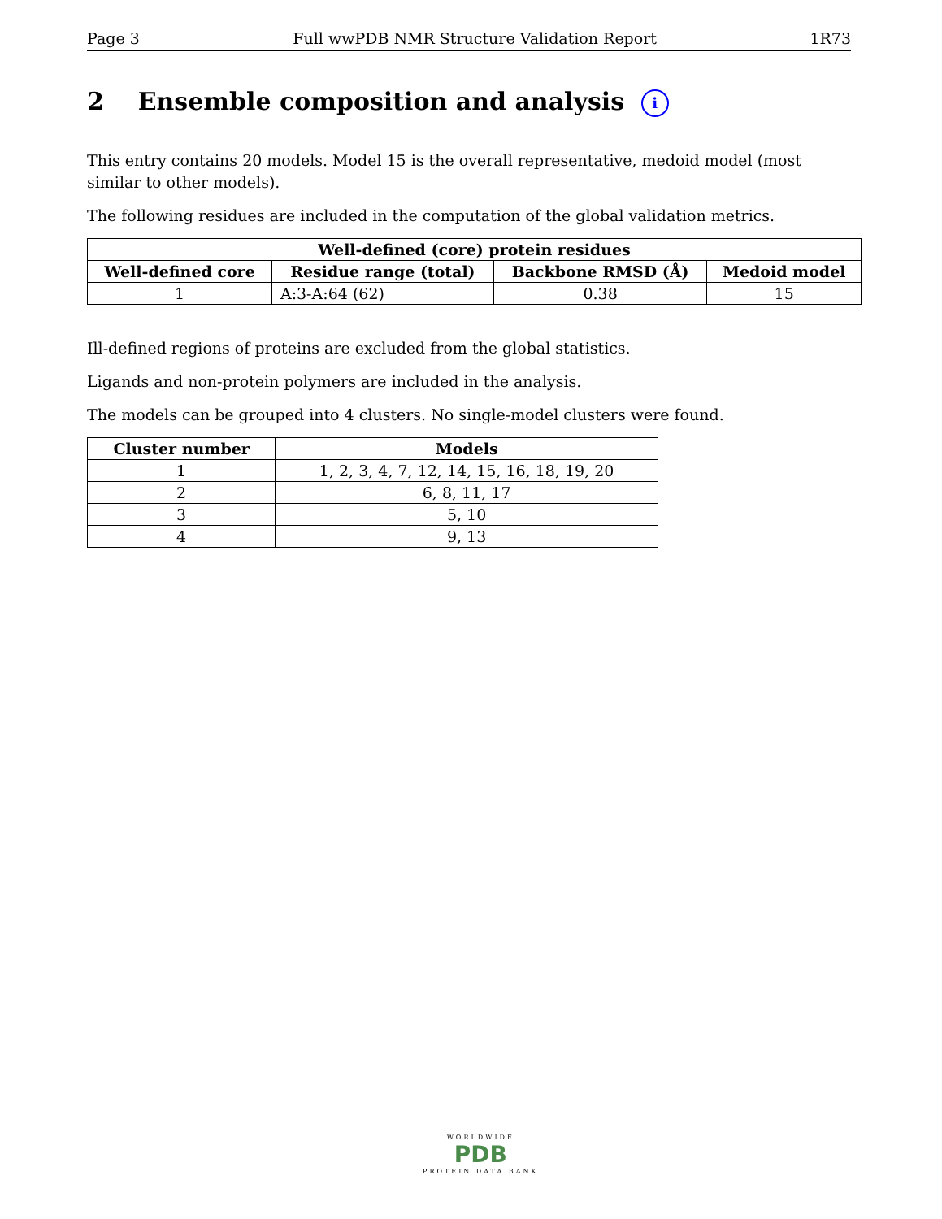Page 3 Full wwPDB NMR Structure Validation Report 1R73
2 Ensemble composition and analysis i
This entry contains 20 models. Model 15 is the overall representative, medoid model (most similar to other models).
The following residues are included in the computation of the global validation metrics.
| Well-defined (core) protein residues | | | |
| --- | --- | --- | --- |
| Well-defined core | Residue range (total) | Backbone RMSD (Å) | Medoid model |
| 1 | A:3-A:64 (62) | 0.38 | 15 |
Ill-defined regions of proteins are excluded from the global statistics.
Ligands and non-protein polymers are included in the analysis.
The models can be grouped into 4 clusters. No single-model clusters were found.
| Cluster number | Models |
| --- | --- |
| 1 | 1, 2, 3, 4, 7, 12, 14, 15, 16, 18, 19, 20 |
| 2 | 6, 8, 11, 17 |
| 3 | 5, 10 |
| 4 | 9, 13 |
WORLDWIDE
PDB
PROTEIN DATA BANK